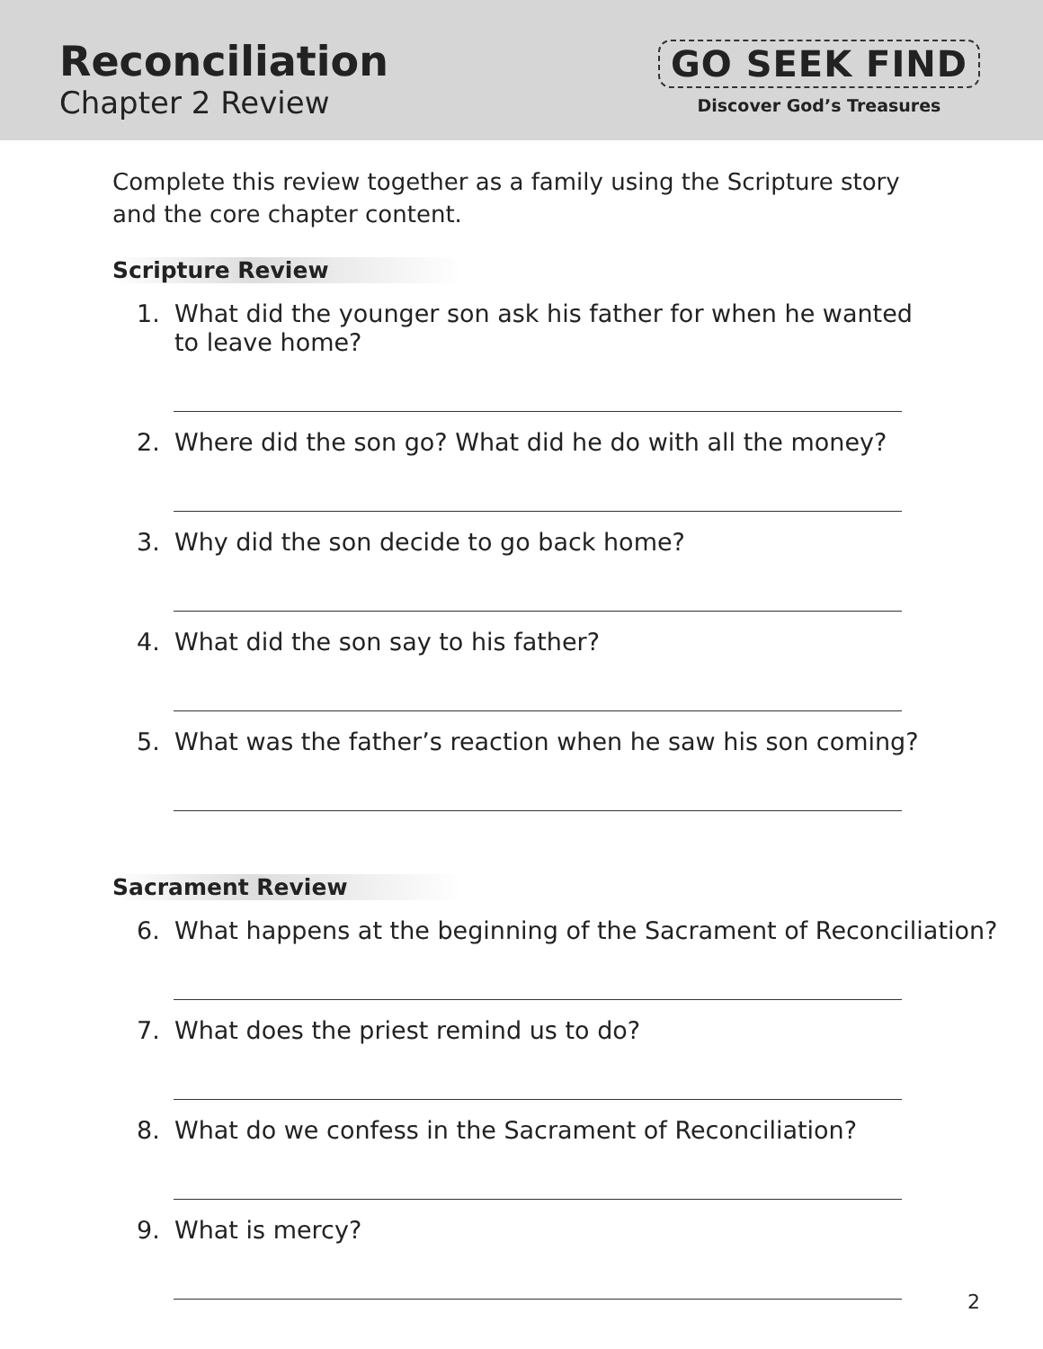Reconciliation
Chapter 2 Review
GO SEEK FIND
Discover God’s Treasures
Complete this review together as a family using the Scripture story and the core chapter content.
Scripture Review
1. What did the younger son ask his father for when he wanted
to leave home?
2. Where did the son go? What did he do with all the money?
3. Why did the son decide to go back home?
4. What did the son say to his father?
5. What was the father’s reaction when he saw his son coming?
Sacrament Review
6. What happens at the beginning of the Sacrament of Reconciliation?
7. What does the priest remind us to do?
8. What do we confess in the Sacrament of Reconciliation?
9. What is mercy?
2